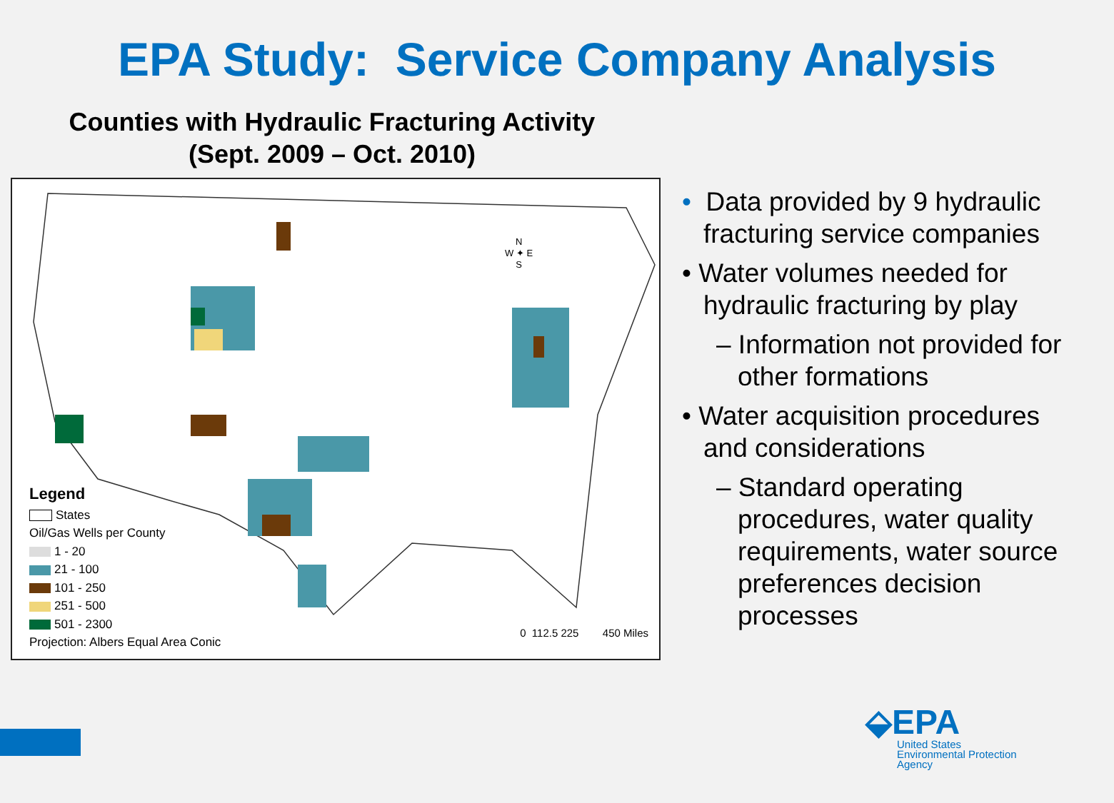EPA Study: Service Company Analysis
Counties with Hydraulic Fracturing Activity
(Sept. 2009 – Oct. 2010)
Legend
States
Oil/Gas Wells per County
1 - 20
21 - 100
101 - 250
251 - 500
501 - 2300
Projection: Albers Equal Area Conic
0 112.5 225 450 Miles
N
W ✦ E
S
• Data provided by 9 hydraulic fracturing service companies
• Water volumes needed for hydraulic fracturing by play
– Information not provided for other formations
• Water acquisition procedures and considerations
– Standard operating procedures, water quality requirements, water source preferences decision processes
⬙EPA
United States
Environmental Protection
Agency